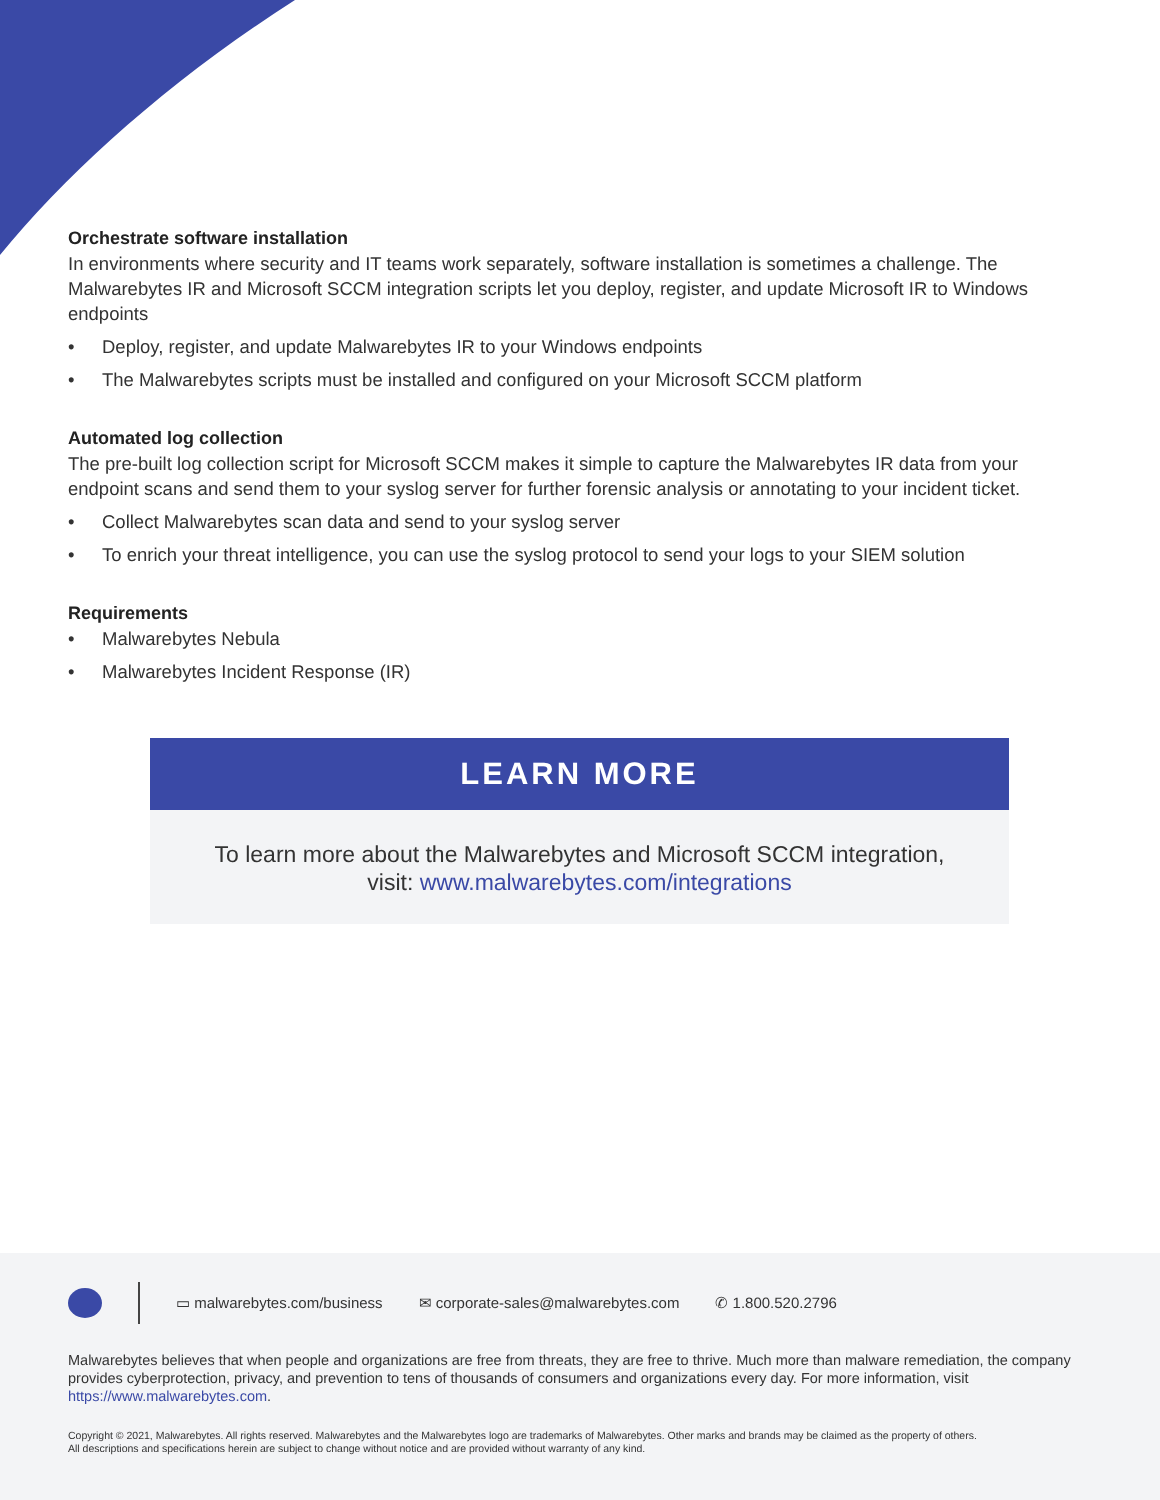Orchestrate software installation
In environments where security and IT teams work separately, software installation is sometimes a challenge. The Malwarebytes IR and Microsoft SCCM integration scripts let you deploy, register, and update Microsoft IR to Windows endpoints
• Deploy, register, and update Malwarebytes IR to your Windows endpoints
• The Malwarebytes scripts must be installed and configured on your Microsoft SCCM platform
Automated log collection
The pre-built log collection script for Microsoft SCCM makes it simple to capture the Malwarebytes IR data from your endpoint scans and send them to your syslog server for further forensic analysis or annotating to your incident ticket.
• Collect Malwarebytes scan data and send to your syslog server
• To enrich your threat intelligence, you can use the syslog protocol to send your logs to your SIEM solution
Requirements
• Malwarebytes Nebula
• Malwarebytes Incident Response (IR)
LEARN MORE
To learn more about the Malwarebytes and Microsoft SCCM integration,
visit: www.malwarebytes.com/integrations
▭ malwarebytes.com/business ✉ corporate-sales@malwarebytes.com ✆ 1.800.520.2796
Malwarebytes believes that when people and organizations are free from threats, they are free to thrive. Much more than malware remediation, the company provides cyberprotection, privacy, and prevention to tens of thousands of consumers and organizations every day. For more information, visit https://www.malwarebytes.com.
Copyright © 2021, Malwarebytes. All rights reserved. Malwarebytes and the Malwarebytes logo are trademarks of Malwarebytes. Other marks and brands may be claimed as the property of others.
All descriptions and specifications herein are subject to change without notice and are provided without warranty of any kind.